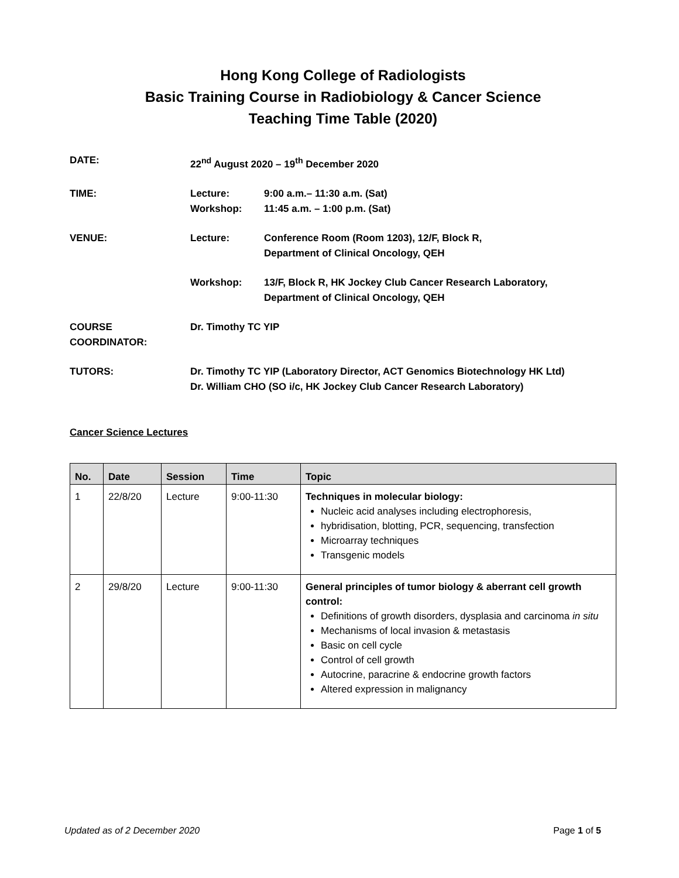Hong Kong College of Radiologists
Basic Training Course in Radiobiology & Cancer Science
Teaching Time Table (2020)
| DATE: | 22<sup>nd</sup> August 2020 – 19<sup>th</sup> December 2020 | |
| TIME: | Lecture: Workshop: | 9:00 a.m.– 11:30 a.m. (Sat) 11:45 a.m. – 1:00 p.m. (Sat) |
| VENUE: | Lecture: | Conference Room (Room 1203), 12/F, Block R, Department of Clinical Oncology, QEH |
| | Workshop: | 13/F, Block R, HK Jockey Club Cancer Research Laboratory, Department of Clinical Oncology, QEH |
| COURSE COORDINATOR: | Dr. Timothy TC YIP | |
| TUTORS: | Dr. Timothy TC YIP (Laboratory Director, ACT Genomics Biotechnology HK Ltd) Dr. William CHO (SO i/c, HK Jockey Club Cancer Research Laboratory) | |
Cancer Science Lectures
| No. | Date | Session | Time | Topic |
| --- | --- | --- | --- | --- |
| 1 | 22/8/20 | Lecture | 9:00-11:30 | Techniques in molecular biology: Nucleic acid analyses including electrophoresis, hybridisation, blotting, PCR, sequencing, transfection Microarray techniques Transgenic models |
| 2 | 29/8/20 | Lecture | 9:00-11:30 | General principles of tumor biology & aberrant cell growth control: Definitions of growth disorders, dysplasia and carcinoma in situ Mechanisms of local invasion & metastasis Basic on cell cycle Control of cell growth Autocrine, paracrine & endocrine growth factors Altered expression in malignancy |
Updated as of 2 December 2020 Page 1 of 5